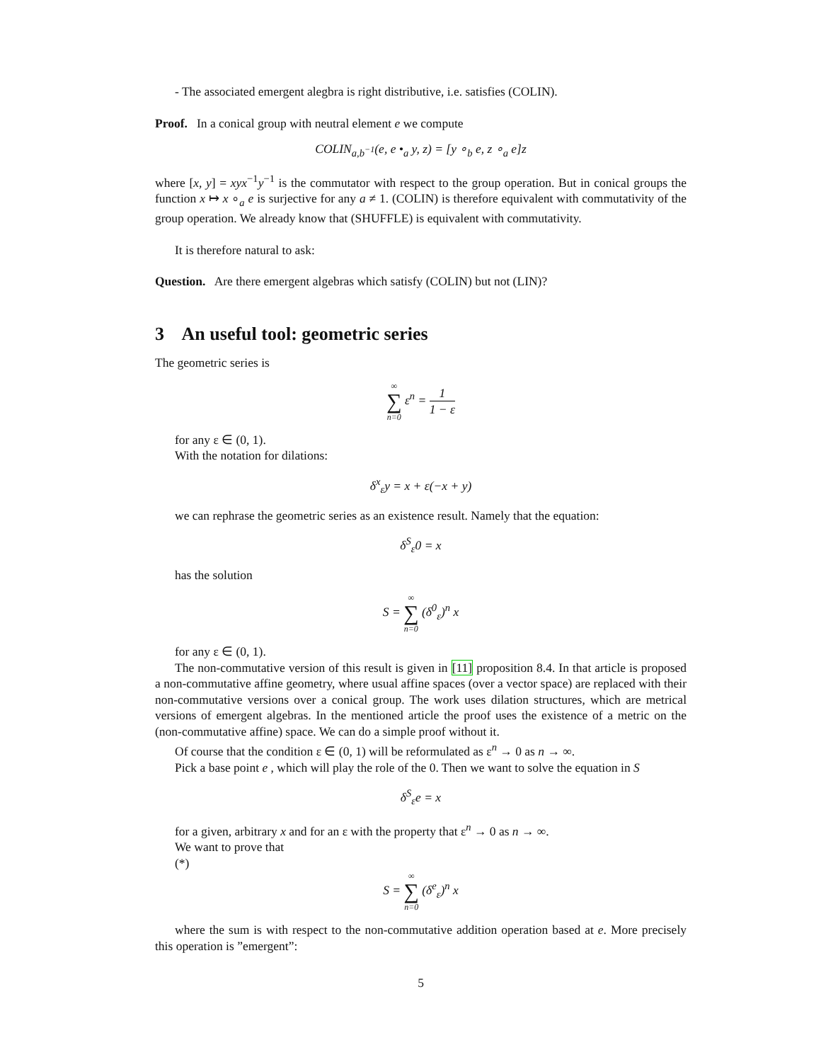- The associated emergent alegbra is right distributive, i.e. satisfies (COLIN).
Proof. In a conical group with neutral element e we compute
COLIN<sub>a,b<sup>−1</sup></sub>(e, e •<sub>a</sub> y, z) = [y ∘<sub>b</sub> e, z ∘<sub>a</sub> e]z
where [x, y] = xyx<sup>−1</sup>y<sup>−1</sup> is the commutator with respect to the group operation. But in conical groups the function x ↦ x ∘<sub>a</sub> e is surjective for any a ≠ 1. (COLIN) is therefore equivalent with commutativity of the group operation. We already know that (SHUFFLE) is equivalent with commutativity.
It is therefore natural to ask:
Question. Are there emergent algebras which satisfy (COLIN) but not (LIN)?
3 An useful tool: geometric series
The geometric series is
∞ ∑ n=0 ε<sup>n</sup> = 1 1 − ε
for any ε ∈ (0, 1).
With the notation for dilations:
δ<sup>x</sup><sub>ε</sub>y = x + ε(−x + y)
we can rephrase the geometric series as an existence result. Namely that the equation:
δ<sup>S</sup><sub>ε</sub>0 = x
has the solution
S = ∞ ∑ n=0 (δ<sup>0</sup><sub>ε</sub>)<sup>n</sup> x
for any ε ∈ (0, 1).
The non-commutative version of this result is given in [11] proposition 8.4. In that article is proposed a non-commutative affine geometry, where usual affine spaces (over a vector space) are replaced with their non-commutative versions over a conical group. The work uses dilation structures, which are metrical versions of emergent algebras. In the mentioned article the proof uses the existence of a metric on the (non-commutative affine) space. We can do a simple proof without it.
Of course that the condition ε ∈ (0, 1) will be reformulated as ε<sup>n</sup> → 0 as n → ∞.
Pick a base point e , which will play the role of the 0. Then we want to solve the equation in S
δ<sup>S</sup><sub>ε</sub>e = x
for a given, arbitrary x and for an ε with the property that ε<sup>n</sup> → 0 as n → ∞.
We want to prove that
(*)
S = ∞ ∑ n=0 (δ<sup>e</sup><sub>ε</sub>)<sup>n</sup> x
where the sum is with respect to the non-commutative addition operation based at e. More precisely this operation is ”emergent”:
5